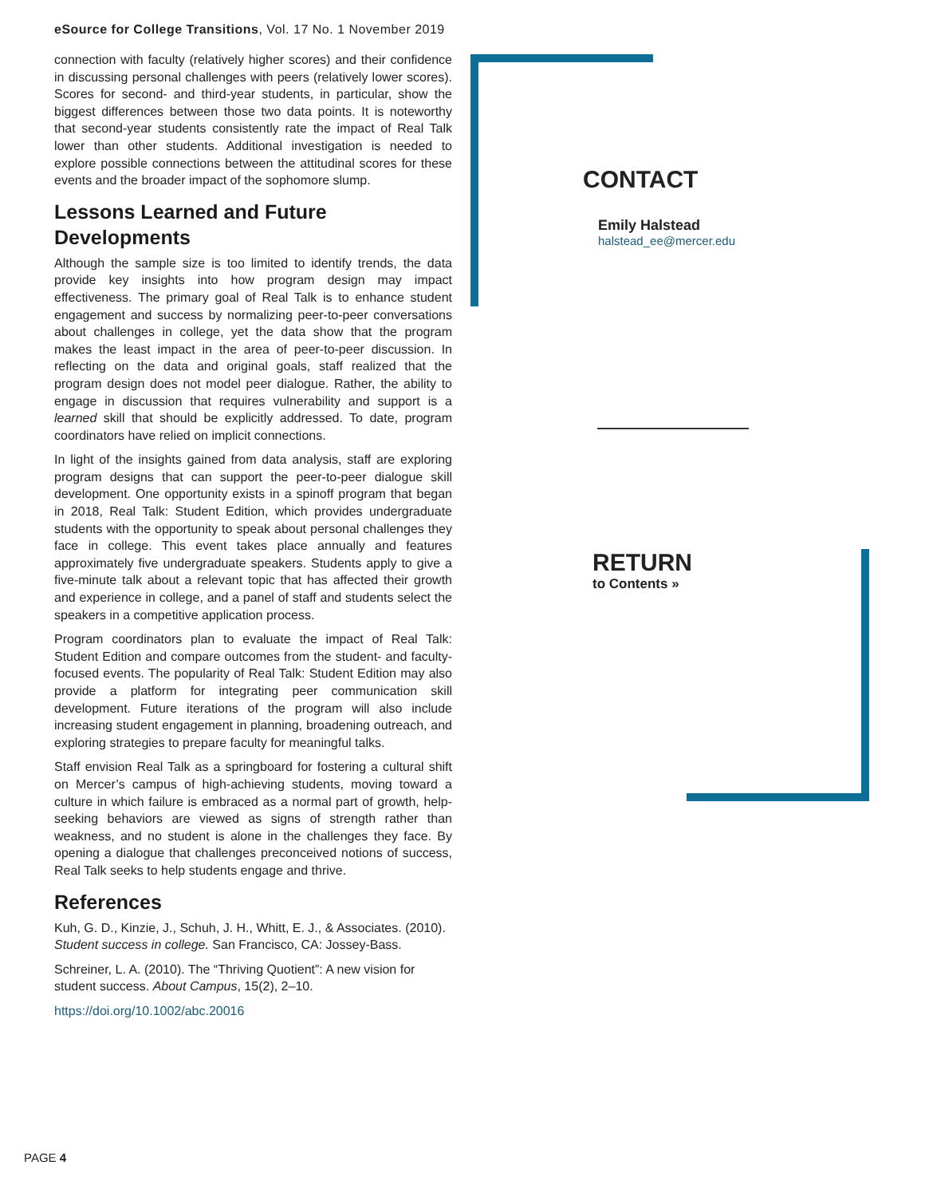eSource for College Transitions, Vol. 17 No. 1 November 2019
connection with faculty (relatively higher scores) and their confidence in discussing personal challenges with peers (relatively lower scores). Scores for second- and third-year students, in particular, show the biggest differences between those two data points. It is noteworthy that second-year students consistently rate the impact of Real Talk lower than other students. Additional investigation is needed to explore possible connections between the attitudinal scores for these events and the broader impact of the sophomore slump.
Lessons Learned and Future Developments
Although the sample size is too limited to identify trends, the data provide key insights into how program design may impact effectiveness. The primary goal of Real Talk is to enhance student engagement and success by normalizing peer-to-peer conversations about challenges in college, yet the data show that the program makes the least impact in the area of peer-to-peer discussion. In reflecting on the data and original goals, staff realized that the program design does not model peer dialogue. Rather, the ability to engage in discussion that requires vulnerability and support is a learned skill that should be explicitly addressed. To date, program coordinators have relied on implicit connections.
In light of the insights gained from data analysis, staff are exploring program designs that can support the peer-to-peer dialogue skill development. One opportunity exists in a spinoff program that began in 2018, Real Talk: Student Edition, which provides undergraduate students with the opportunity to speak about personal challenges they face in college. This event takes place annually and features approximately five undergraduate speakers. Students apply to give a five-minute talk about a relevant topic that has affected their growth and experience in college, and a panel of staff and students select the speakers in a competitive application process.
Program coordinators plan to evaluate the impact of Real Talk: Student Edition and compare outcomes from the student- and faculty-focused events. The popularity of Real Talk: Student Edition may also provide a platform for integrating peer communication skill development. Future iterations of the program will also include increasing student engagement in planning, broadening outreach, and exploring strategies to prepare faculty for meaningful talks.
Staff envision Real Talk as a springboard for fostering a cultural shift on Mercer’s campus of high-achieving students, moving toward a culture in which failure is embraced as a normal part of growth, help-seeking behaviors are viewed as signs of strength rather than weakness, and no student is alone in the challenges they face. By opening a dialogue that challenges preconceived notions of success, Real Talk seeks to help students engage and thrive.
References
Kuh, G. D., Kinzie, J., Schuh, J. H., Whitt, E. J., & Associates. (2010). Student success in college. San Francisco, CA: Jossey-Bass.
Schreiner, L. A. (2010). The “Thriving Quotient”: A new vision for student success. About Campus, 15(2), 2–10.
https://doi.org/10.1002/abc.20016
CONTACT
Emily Halstead
halstead_ee@mercer.edu
RETURN
to Contents »
PAGE 4